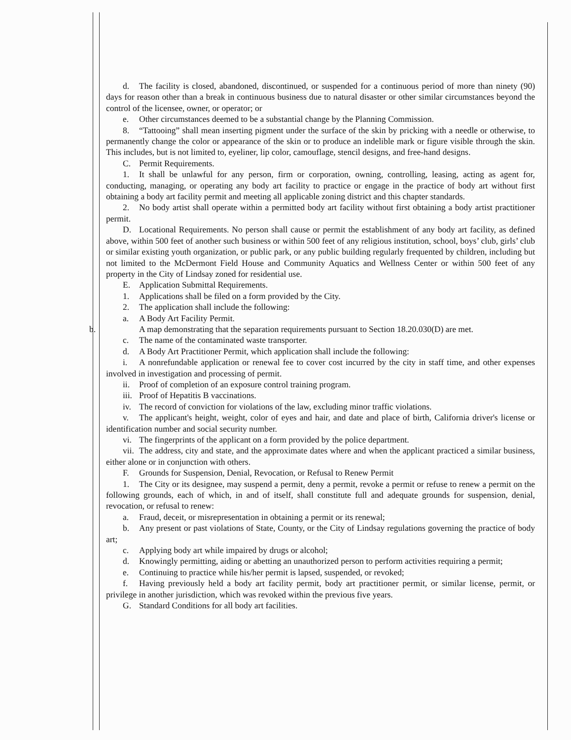d. The facility is closed, abandoned, discontinued, or suspended for a continuous period of more than ninety (90) days for reason other than a break in continuous business due to natural disaster or other similar circumstances beyond the control of the licensee, owner, or operator; or
e. Other circumstances deemed to be a substantial change by the Planning Commission.
8. “Tattooing” shall mean inserting pigment under the surface of the skin by pricking with a needle or otherwise, to permanently change the color or appearance of the skin or to produce an indelible mark or figure visible through the skin. This includes, but is not limited to, eyeliner, lip color, camouflage, stencil designs, and free-hand designs.
C. Permit Requirements.
1. It shall be unlawful for any person, firm or corporation, owning, controlling, leasing, acting as agent for, conducting, managing, or operating any body art facility to practice or engage in the practice of body art without first obtaining a body art facility permit and meeting all applicable zoning district and this chapter standards.
2. No body artist shall operate within a permitted body art facility without first obtaining a body artist practitioner permit.
D. Locational Requirements. No person shall cause or permit the establishment of any body art facility, as defined above, within 500 feet of another such business or within 500 feet of any religious institution, school, boys’ club, girls’ club or similar existing youth organization, or public park, or any public building regularly frequented by children, including but not limited to the McDermont Field House and Community Aquatics and Wellness Center or within 500 feet of any property in the City of Lindsay zoned for residential use.
E. Application Submittal Requirements.
1. Applications shall be filed on a form provided by the City.
2. The application shall include the following:
a. A Body Art Facility Permit.
b. A map demonstrating that the separation requirements pursuant to Section 18.20.030(D) are met.
c. The name of the contaminated waste transporter.
d. A Body Art Practitioner Permit, which application shall include the following:
i. A nonrefundable application or renewal fee to cover cost incurred by the city in staff time, and other expenses involved in investigation and processing of permit.
ii. Proof of completion of an exposure control training program.
iii. Proof of Hepatitis B vaccinations.
iv. The record of conviction for violations of the law, excluding minor traffic violations.
v. The applicant's height, weight, color of eyes and hair, and date and place of birth, California driver's license or identification number and social security number.
vi. The fingerprints of the applicant on a form provided by the police department.
vii. The address, city and state, and the approximate dates where and when the applicant practiced a similar business, either alone or in conjunction with others.
F. Grounds for Suspension, Denial, Revocation, or Refusal to Renew Permit
1. The City or its designee, may suspend a permit, deny a permit, revoke a permit or refuse to renew a permit on the following grounds, each of which, in and of itself, shall constitute full and adequate grounds for suspension, denial, revocation, or refusal to renew:
a. Fraud, deceit, or misrepresentation in obtaining a permit or its renewal;
b. Any present or past violations of State, County, or the City of Lindsay regulations governing the practice of body art;
c. Applying body art while impaired by drugs or alcohol;
d. Knowingly permitting, aiding or abetting an unauthorized person to perform activities requiring a permit;
e. Continuing to practice while his/her permit is lapsed, suspended, or revoked;
f. Having previously held a body art facility permit, body art practitioner permit, or similar license, permit, or privilege in another jurisdiction, which was revoked within the previous five years.
G. Standard Conditions for all body art facilities.